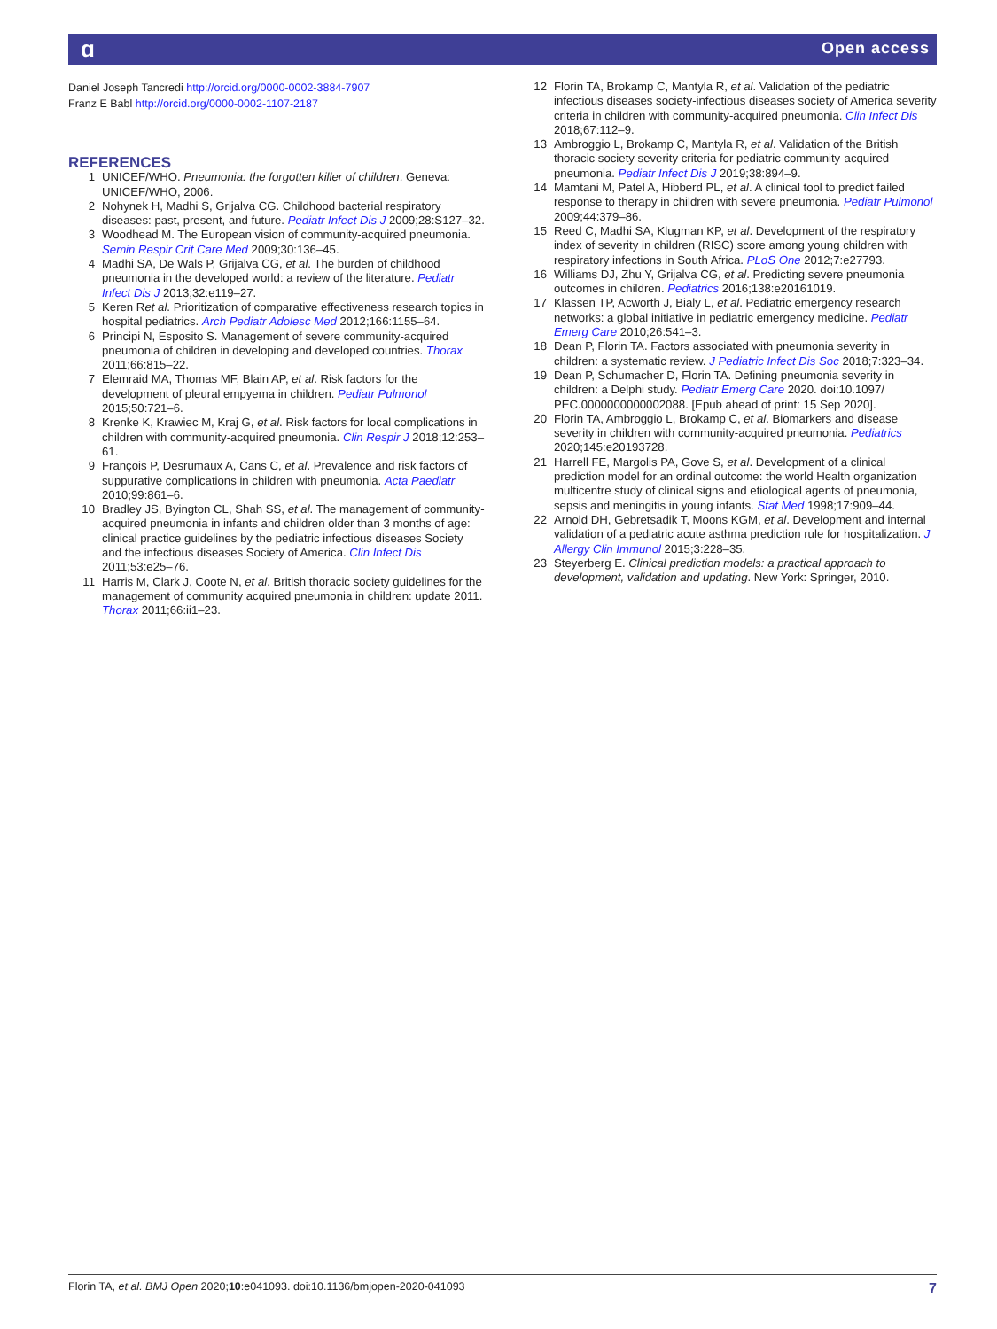ɑ Open access
Daniel Joseph Tancredi http://orcid.org/0000-0002-3884-7907
Franz E Babl http://orcid.org/0000-0002-1107-2187
REFERENCES
1 UNICEF/WHO. Pneumonia: the forgotten killer of children. Geneva: UNICEF/WHO, 2006.
2 Nohynek H, Madhi S, Grijalva CG. Childhood bacterial respiratory diseases: past, present, and future. Pediatr Infect Dis J 2009;28:S127–32.
3 Woodhead M. The European vision of community-acquired pneumonia. Semin Respir Crit Care Med 2009;30:136–45.
4 Madhi SA, De Wals P, Grijalva CG, et al. The burden of childhood pneumonia in the developed world: a review of the literature. Pediatr Infect Dis J 2013;32:e119–27.
5 Keren Ret al. Prioritization of comparative effectiveness research topics in hospital pediatrics. Arch Pediatr Adolesc Med 2012;166:1155–64.
6 Principi N, Esposito S. Management of severe community-acquired pneumonia of children in developing and developed countries. Thorax 2011;66:815–22.
7 Elemraid MA, Thomas MF, Blain AP, et al. Risk factors for the development of pleural empyema in children. Pediatr Pulmonol 2015;50:721–6.
8 Krenke K, Krawiec M, Kraj G, et al. Risk factors for local complications in children with community-acquired pneumonia. Clin Respir J 2018;12:253–61.
9 François P, Desrumaux A, Cans C, et al. Prevalence and risk factors of suppurative complications in children with pneumonia. Acta Paediatr 2010;99:861–6.
10 Bradley JS, Byington CL, Shah SS, et al. The management of community-acquired pneumonia in infants and children older than 3 months of age: clinical practice guidelines by the pediatric infectious diseases Society and the infectious diseases Society of America. Clin Infect Dis 2011;53:e25–76.
11 Harris M, Clark J, Coote N, et al. British thoracic society guidelines for the management of community acquired pneumonia in children: update 2011. Thorax 2011;66:ii1–23.
12 Florin TA, Brokamp C, Mantyla R, et al. Validation of the pediatric infectious diseases society-infectious diseases society of America severity criteria in children with community-acquired pneumonia. Clin Infect Dis 2018;67:112–9.
13 Ambroggio L, Brokamp C, Mantyla R, et al. Validation of the British thoracic society severity criteria for pediatric community-acquired pneumonia. Pediatr Infect Dis J 2019;38:894–9.
14 Mamtani M, Patel A, Hibberd PL, et al. A clinical tool to predict failed response to therapy in children with severe pneumonia. Pediatr Pulmonol 2009;44:379–86.
15 Reed C, Madhi SA, Klugman KP, et al. Development of the respiratory index of severity in children (RISC) score among young children with respiratory infections in South Africa. PLoS One 2012;7:e27793.
16 Williams DJ, Zhu Y, Grijalva CG, et al. Predicting severe pneumonia outcomes in children. Pediatrics 2016;138:e20161019.
17 Klassen TP, Acworth J, Bialy L, et al. Pediatric emergency research networks: a global initiative in pediatric emergency medicine. Pediatr Emerg Care 2010;26:541–3.
18 Dean P, Florin TA. Factors associated with pneumonia severity in children: a systematic review. J Pediatric Infect Dis Soc 2018;7:323–34.
19 Dean P, Schumacher D, Florin TA. Defining pneumonia severity in children: a Delphi study. Pediatr Emerg Care 2020. doi:10.1097/ PEC.0000000000002088. [Epub ahead of print: 15 Sep 2020].
20 Florin TA, Ambroggio L, Brokamp C, et al. Biomarkers and disease severity in children with community-acquired pneumonia. Pediatrics 2020;145:e20193728.
21 Harrell FE, Margolis PA, Gove S, et al. Development of a clinical prediction model for an ordinal outcome: the world Health organization multicentre study of clinical signs and etiological agents of pneumonia, sepsis and meningitis in young infants. Stat Med 1998;17:909–44.
22 Arnold DH, Gebretsadik T, Moons KGM, et al. Development and internal validation of a pediatric acute asthma prediction rule for hospitalization. J Allergy Clin Immunol 2015;3:228–35.
23 Steyerberg E. Clinical prediction models: a practical approach to development, validation and updating. New York: Springer, 2010.
Florin TA, et al. BMJ Open 2020;10:e041093. doi:10.1136/bmjopen-2020-041093 7